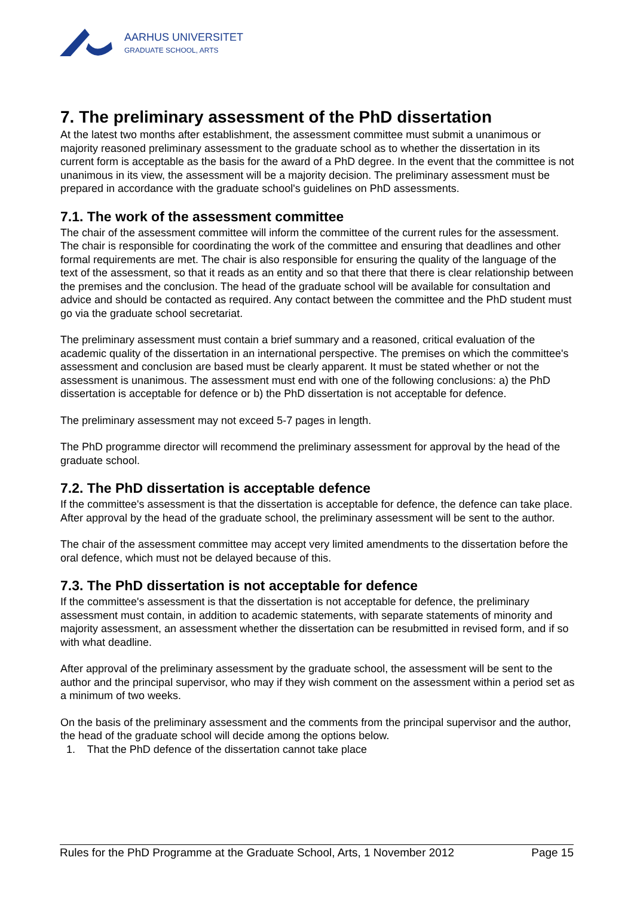AARHUS UNIVERSITET
GRADUATE SCHOOL, ARTS
7. The preliminary assessment of the PhD dissertation
At the latest two months after establishment, the assessment committee must submit a unanimous or majority reasoned preliminary assessment to the graduate school as to whether the dissertation in its current form is acceptable as the basis for the award of a PhD degree. In the event that the committee is not unanimous in its view, the assessment will be a majority decision. The preliminary assessment must be prepared in accordance with the graduate school's guidelines on PhD assessments.
7.1. The work of the assessment committee
The chair of the assessment committee will inform the committee of the current rules for the assessment. The chair is responsible for coordinating the work of the committee and ensuring that deadlines and other formal requirements are met. The chair is also responsible for ensuring the quality of the language of the text of the assessment, so that it reads as an entity and so that there that there is clear relationship between the premises and the conclusion. The head of the graduate school will be available for consultation and advice and should be contacted as required. Any contact between the committee and the PhD student must go via the graduate school secretariat.
The preliminary assessment must contain a brief summary and a reasoned, critical evaluation of the academic quality of the dissertation in an international perspective. The premises on which the committee's assessment and conclusion are based must be clearly apparent. It must be stated whether or not the assessment is unanimous. The assessment must end with one of the following conclusions: a) the PhD dissertation is acceptable for defence or b) the PhD dissertation is not acceptable for defence.
The preliminary assessment may not exceed 5-7 pages in length.
The PhD programme director will recommend the preliminary assessment for approval by the head of the graduate school.
7.2. The PhD dissertation is acceptable defence
If the committee's assessment is that the dissertation is acceptable for defence, the defence can take place. After approval by the head of the graduate school, the preliminary assessment will be sent to the author.
The chair of the assessment committee may accept very limited amendments to the dissertation before the oral defence, which must not be delayed because of this.
7.3. The PhD dissertation is not acceptable for defence
If the committee's assessment is that the dissertation is not acceptable for defence, the preliminary assessment must contain, in addition to academic statements, with separate statements of minority and majority assessment, an assessment whether the dissertation can be resubmitted in revised form, and if so with what deadline.
After approval of the preliminary assessment by the graduate school, the assessment will be sent to the author and the principal supervisor, who may if they wish comment on the assessment within a period set as a minimum of two weeks.
On the basis of the preliminary assessment and the comments from the principal supervisor and the author, the head of the graduate school will decide among the options below.
1. That the PhD defence of the dissertation cannot take place
Rules for the PhD Programme at the Graduate School, Arts, 1 November 2012 Page 15